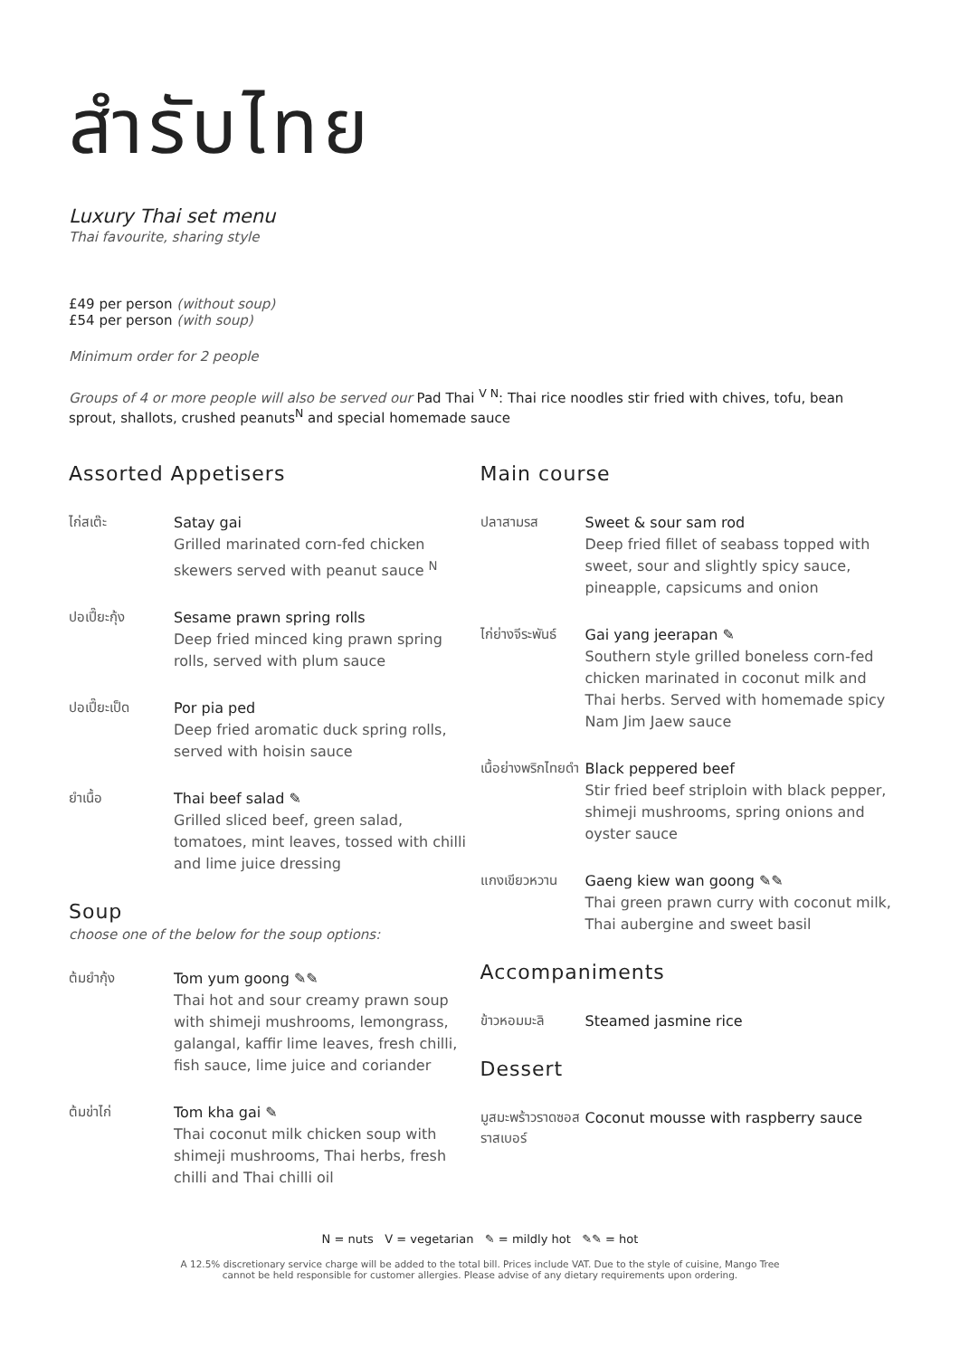สำรับไทย
Luxury Thai set menu
Thai favourite, sharing style
£49 per person (without soup)
£54 per person (with soup)
Minimum order for 2 people
Groups of 4 or more people will also be served our Pad Thai <sup>V N</sup>: Thai rice noodles stir fried with chives, tofu, bean sprout, shallots, crushed peanuts<sup>N</sup> and special homemade sauce
Assorted Appetisers
ไก่สเต๊ะ
Satay gai
Grilled marinated corn-fed chicken skewers served with peanut sauce <sup>N</sup>
ปอเปี๊ยะกุ้ง
Sesame prawn spring rolls
Deep fried minced king prawn spring rolls, served with plum sauce
ปอเปี๊ยะเป็ด
Por pia ped
Deep fried aromatic duck spring rolls, served with hoisin sauce
ยำเนื้อ
Thai beef salad ✎
Grilled sliced beef, green salad, tomatoes, mint leaves, tossed with chilli and lime juice dressing
Soup
choose one of the below for the soup options:
ต้มยำกุ้ง
Tom yum goong ✎✎
Thai hot and sour creamy prawn soup with shimeji mushrooms, lemongrass, galangal, kaffir lime leaves, fresh chilli, fish sauce, lime juice and coriander
ต้มข่าไก่
Tom kha gai ✎
Thai coconut milk chicken soup with shimeji mushrooms, Thai herbs, fresh chilli and Thai chilli oil
Main course
ปลาสามรส
Sweet & sour sam rod
Deep fried fillet of seabass topped with sweet, sour and slightly spicy sauce, pineapple, capsicums and onion
ไก่ย่างจีระพันธ์
Gai yang jeerapan ✎
Southern style grilled boneless corn-fed chicken marinated in coconut milk and Thai herbs. Served with homemade spicy Nam Jim Jaew sauce
เนื้อย่างพริกไทยดำ
Black peppered beef
Stir fried beef striploin with black pepper, shimeji mushrooms, spring onions and oyster sauce
แกงเขียวหวาน
Gaeng kiew wan goong ✎✎
Thai green prawn curry with coconut milk, Thai aubergine and sweet basil
Accompaniments
ข้าวหอมมะลิ
Steamed jasmine rice
Dessert
มูสมะพร้าวราดซอสราสเบอร์
Coconut mousse with raspberry sauce
N = nuts V = vegetarian ✎ = mildly hot ✎✎ = hot
A 12.5% discretionary service charge will be added to the total bill. Prices include VAT. Due to the style of cuisine, Mango Tree
cannot be held responsible for customer allergies. Please advise of any dietary requirements upon ordering.